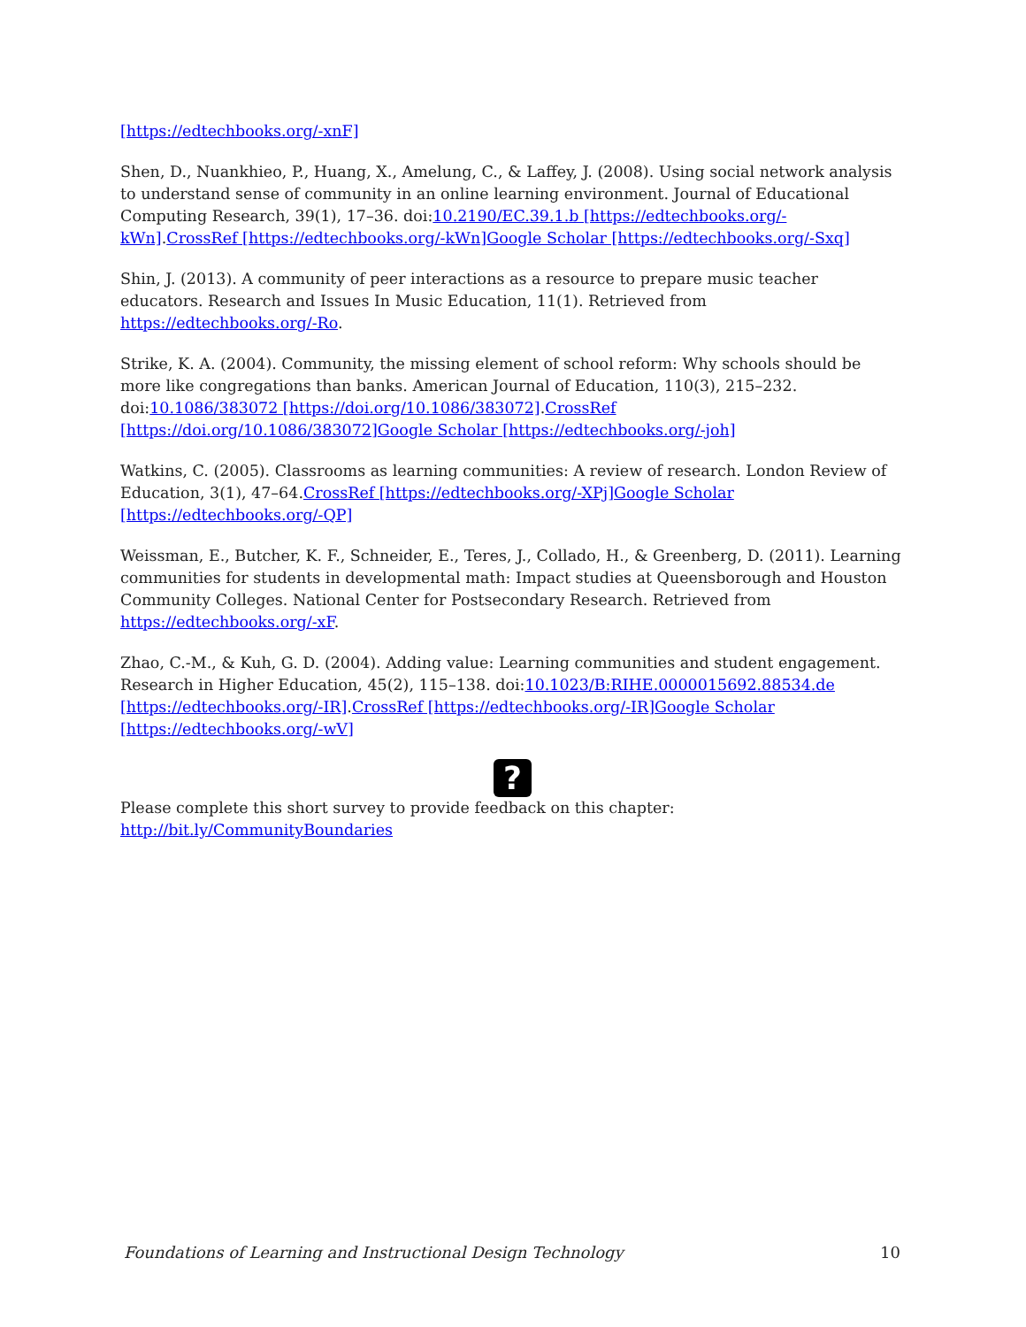[https://edtechbooks.org/-xnF]
Shen, D., Nuankhieo, P., Huang, X., Amelung, C., & Laffey, J. (2008). Using social network analysis to understand sense of community in an online learning environment. Journal of Educational Computing Research, 39(1), 17–36. doi:10.2190/EC.39.1.b [https://edtechbooks.org/-kWn].CrossRef [https://edtechbooks.org/-kWn] Google Scholar [https://edtechbooks.org/-Sxq]
Shin, J. (2013). A community of peer interactions as a resource to prepare music teacher educators. Research and Issues In Music Education, 11(1). Retrieved from https://edtechbooks.org/-Ro.
Strike, K. A. (2004). Community, the missing element of school reform: Why schools should be more like congregations than banks. American Journal of Education, 110(3), 215–232. doi:10.1086/383072 [https://doi.org/10.1086/383072].CrossRef [https://doi.org/10.1086/383072] Google Scholar [https://edtechbooks.org/-joh]
Watkins, C. (2005). Classrooms as learning communities: A review of research. London Review of Education, 3(1), 47–64.CrossRef [https://edtechbooks.org/-XPj] Google Scholar [https://edtechbooks.org/-QP]
Weissman, E., Butcher, K. F., Schneider, E., Teres, J., Collado, H., & Greenberg, D. (2011). Learning communities for students in developmental math: Impact studies at Queensborough and Houston Community Colleges. National Center for Postsecondary Research. Retrieved from https://edtechbooks.org/-xF.
Zhao, C.-M., & Kuh, G. D. (2004). Adding value: Learning communities and student engagement. Research in Higher Education, 45(2), 115–138. doi:10.1023/B:RIHE.0000015692.88534.de [https://edtechbooks.org/-IR].CrossRef [https://edtechbooks.org/-IR] Google Scholar [https://edtechbooks.org/-wV]
?
Please complete this short survey to provide feedback on this chapter: http://bit.ly/CommunityBoundaries
Foundations of Learning and Instructional Design Technology 10